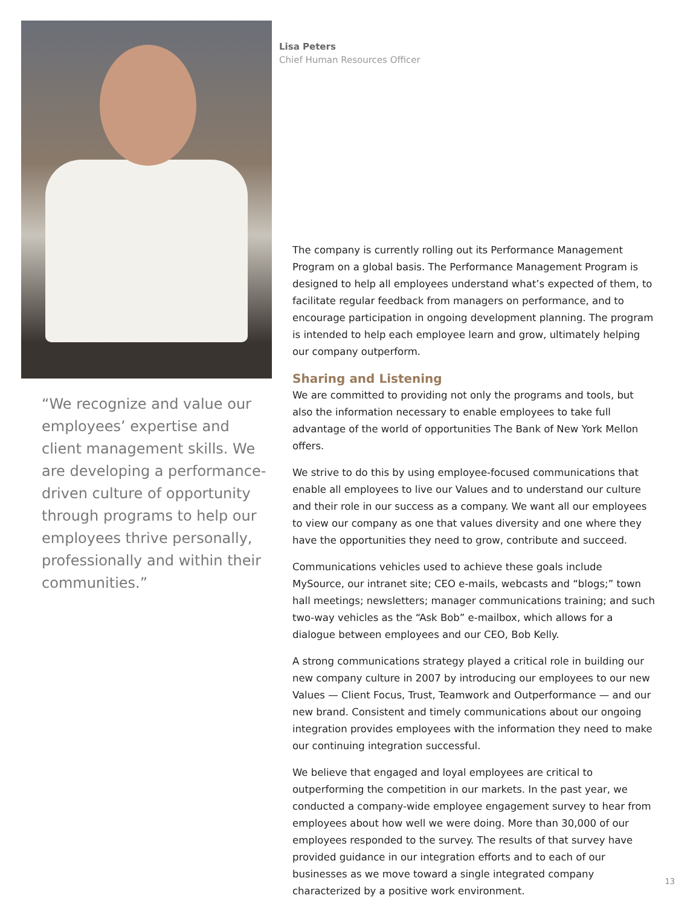“We recognize and value our employees’ expertise and client management skills. We are developing a performance-driven culture of opportunity through programs to help our employees thrive personally, professionally and within their communities.”
Lisa Peters
Chief Human Resources Officer
The company is currently rolling out its Performance Management Program on a global basis. The Performance Management Program is designed to help all employees understand what’s expected of them, to facilitate regular feedback from managers on performance, and to encourage participation in ongoing development planning. The program is intended to help each employee learn and grow, ultimately helping our company outperform.
Sharing and Listening
We are committed to providing not only the programs and tools, but also the information necessary to enable employees to take full advantage of the world of opportunities The Bank of New York Mellon offers.
We strive to do this by using employee-focused communications that enable all employees to live our Values and to understand our culture and their role in our success as a company. We want all our employees to view our company as one that values diversity and one where they have the opportunities they need to grow, contribute and succeed.
Communications vehicles used to achieve these goals include MySource, our intranet site; CEO e-mails, webcasts and “blogs;” town hall meetings; newsletters; manager communications training; and such two-way vehicles as the “Ask Bob” e-mailbox, which allows for a dialogue between employees and our CEO, Bob Kelly.
A strong communications strategy played a critical role in building our new company culture in 2007 by introducing our employees to our new Values — Client Focus, Trust, Teamwork and Outperformance — and our new brand. Consistent and timely communications about our ongoing integration provides employees with the information they need to make our continuing integration successful.
We believe that engaged and loyal employees are critical to outperforming the competition in our markets. In the past year, we conducted a company-wide employee engagement survey to hear from employees about how well we were doing. More than 30,000 of our employees responded to the survey. The results of that survey have provided guidance in our integration efforts and to each of our businesses as we move toward a single integrated company characterized by a positive work environment.
13